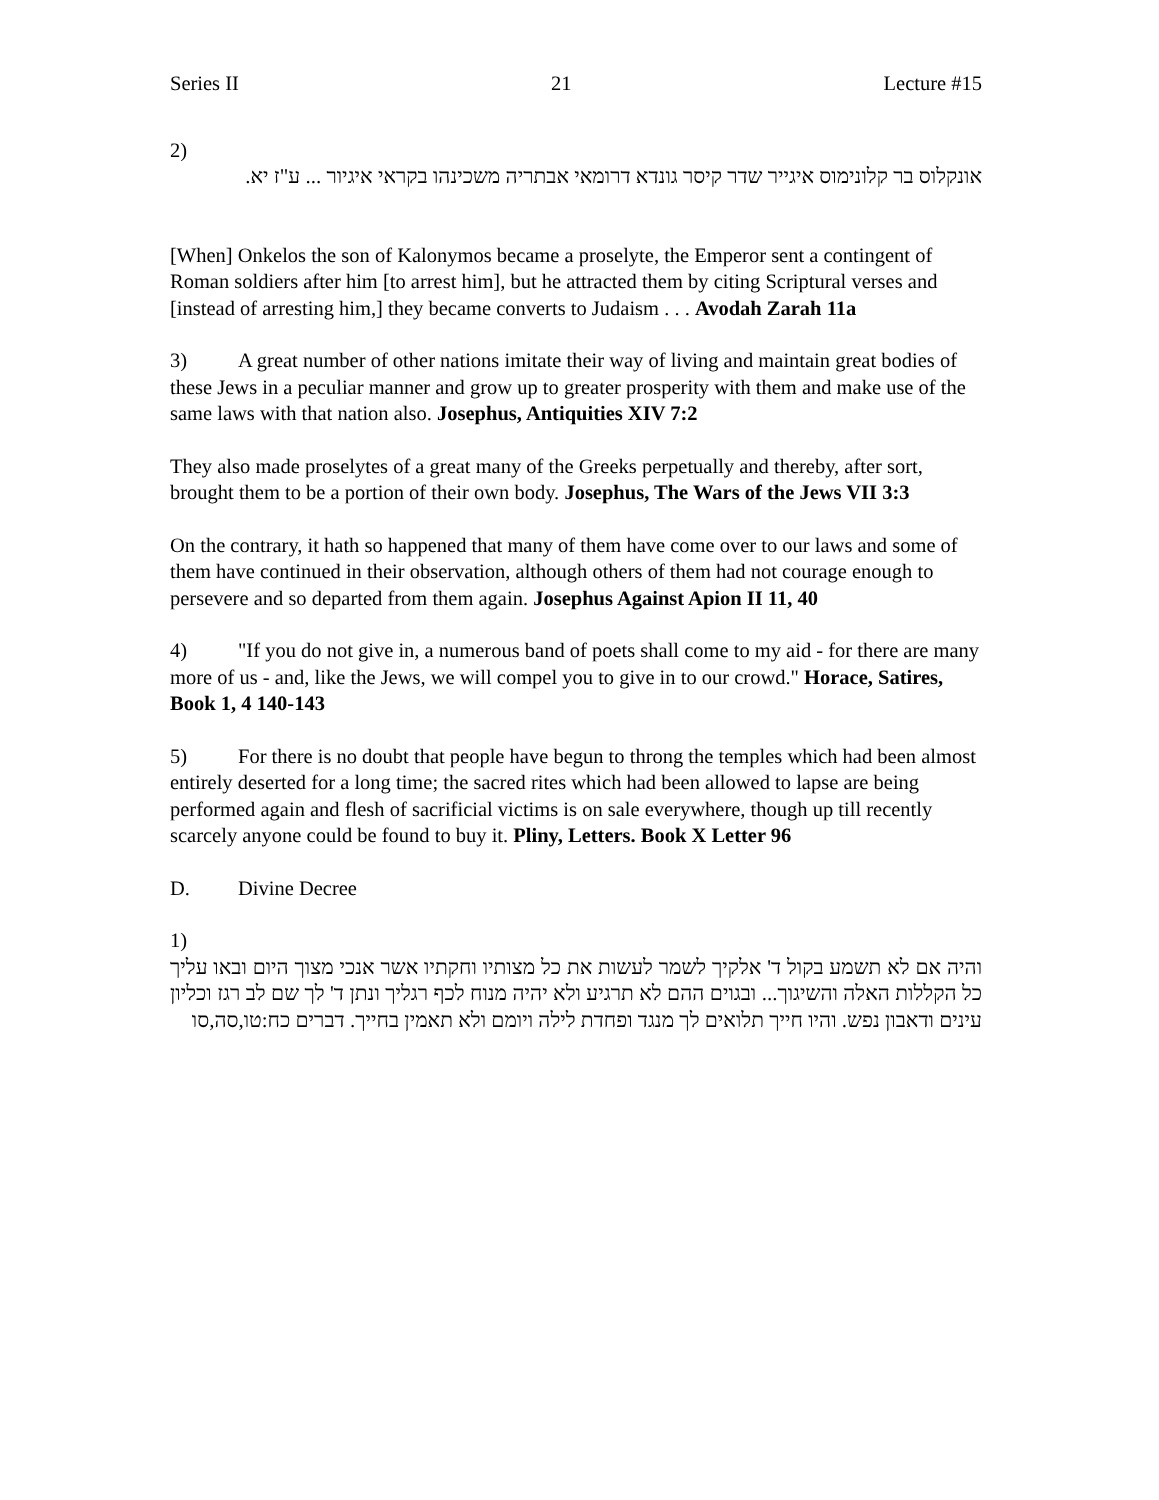Series II 21 Lecture #15
2)
אונקלוס בר קלונימוס איגייר שדר קיסר גונדא דרומאי אבתריה משכינהו בקראי איגיור ... ע"ז יא.
[When] Onkelos the son of Kalonymos became a proselyte, the Emperor sent a contingent of Roman soldiers after him [to arrest him], but he attracted them by citing Scriptural verses and [instead of arresting him,] they became converts to Judaism . . . Avodah Zarah 11a
3) A great number of other nations imitate their way of living and maintain great bodies of these Jews in a peculiar manner and grow up to greater prosperity with them and make use of the same laws with that nation also. Josephus, Antiquities XIV 7:2
They also made proselytes of a great many of the Greeks perpetually and thereby, after sort, brought them to be a portion of their own body. Josephus, The Wars of the Jews VII 3:3
On the contrary, it hath so happened that many of them have come over to our laws and some of them have continued in their observation, although others of them had not courage enough to persevere and so departed from them again. Josephus Against Apion II 11, 40
4) "If you do not give in, a numerous band of poets shall come to my aid - for there are many more of us - and, like the Jews, we will compel you to give in to our crowd." Horace, Satires, Book 1, 4 140-143
5) For there is no doubt that people have begun to throng the temples which had been almost entirely deserted for a long time; the sacred rites which had been allowed to lapse are being performed again and flesh of sacrificial victims is on sale everywhere, though up till recently scarcely anyone could be found to buy it. Pliny, Letters. Book X Letter 96
D. Divine Decree
1)
והיה אם לא תשמע בקול ד' אלקיך לשמר לעשות את כל מצותיו וחקתיו אשר אנכי מצוך היום ובאו עליך כל הקללות האלה והשיגוך... ובגוים ההם לא תרגיע ולא יהיה מנוח לכף רגליך ונתן ד' לך שם לב רגז וכליון עינים ודאבון נפש. והיו חייך תלואים לך מנגד ופחדת לילה ויומם ולא תאמין בחייך. דברים כח:טו,סה,סו